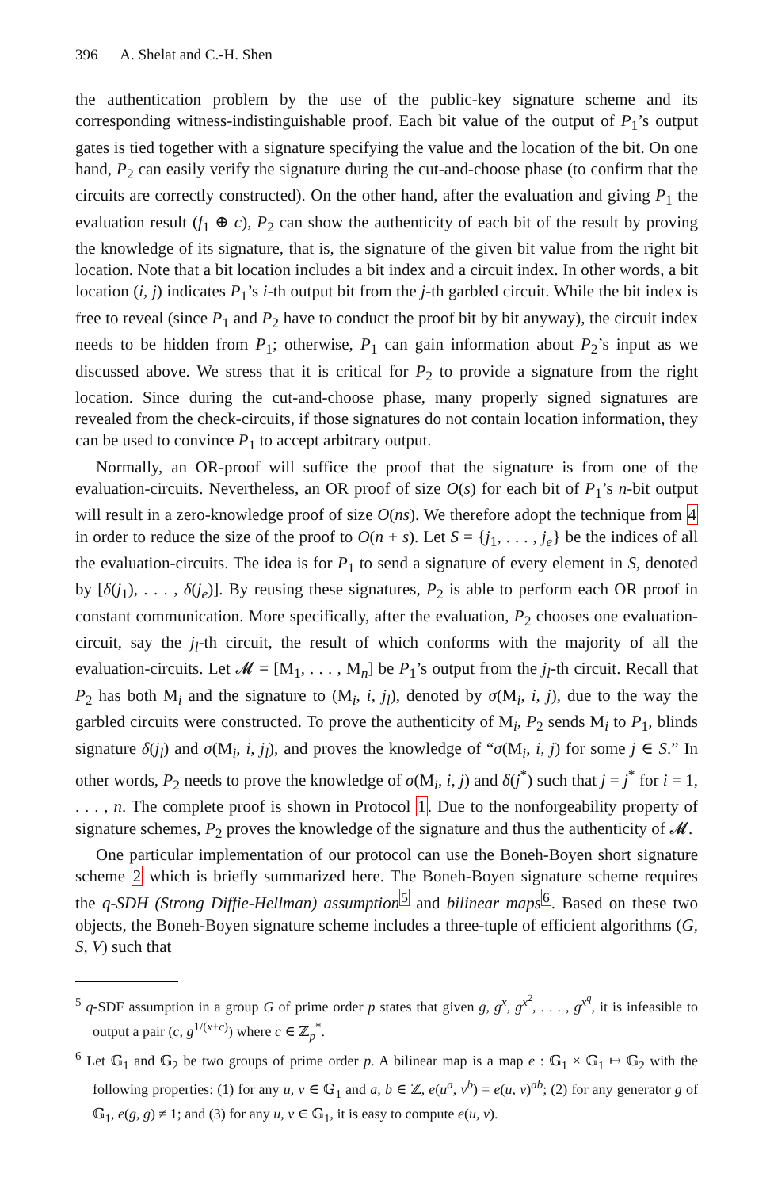396 A. Shelat and C.-H. Shen
the authentication problem by the use of the public-key signature scheme and its corresponding witness-indistinguishable proof. Each bit value of the output of P<sub>1</sub>’s output gates is tied together with a signature specifying the value and the location of the bit. On one hand, P<sub>2</sub> can easily verify the signature during the cut-and-choose phase (to confirm that the circuits are correctly constructed). On the other hand, after the evaluation and giving P<sub>1</sub> the evaluation result (f<sub>1</sub> ⊕ c), P<sub>2</sub> can show the authenticity of each bit of the result by proving the knowledge of its signature, that is, the signature of the given bit value from the right bit location. Note that a bit location includes a bit index and a circuit index. In other words, a bit location (i, j) indicates P<sub>1</sub>’s i-th output bit from the j-th garbled circuit. While the bit index is free to reveal (since P<sub>1</sub> and P<sub>2</sub> have to conduct the proof bit by bit anyway), the circuit index needs to be hidden from P<sub>1</sub>; otherwise, P<sub>1</sub> can gain information about P<sub>2</sub>’s input as we discussed above. We stress that it is critical for P<sub>2</sub> to provide a signature from the right location. Since during the cut-and-choose phase, many properly signed signatures are revealed from the check-circuits, if those signatures do not contain location information, they can be used to convince P<sub>1</sub> to accept arbitrary output.
Normally, an OR-proof will suffice the proof that the signature is from one of the evaluation-circuits. Nevertheless, an OR proof of size O(s) for each bit of P<sub>1</sub>’s n-bit output will result in a zero-knowledge proof of size O(ns). We therefore adopt the technique from 4 in order to reduce the size of the proof to O(n + s). Let S = {j<sub>1</sub>, . . . , j<sub>e</sub>} be the indices of all the evaluation-circuits. The idea is for P<sub>1</sub> to send a signature of every element in S, denoted by [δ(j<sub>1</sub>), . . . , δ(j<sub>e</sub>)]. By reusing these signatures, P<sub>2</sub> is able to perform each OR proof in constant communication. More specifically, after the evaluation, P<sub>2</sub> chooses one evaluation-circuit, say the j<sub>l</sub>-th circuit, the result of which conforms with the majority of all the evaluation-circuits. Let 𝓜 = [M<sub>1</sub>, . . . , M<sub>n</sub>] be P<sub>1</sub>’s output from the j<sub>l</sub>-th circuit. Recall that P<sub>2</sub> has both M<sub>i</sub> and the signature to (M<sub>i</sub>, i, j<sub>l</sub>), denoted by σ(M<sub>i</sub>, i, j), due to the way the garbled circuits were constructed. To prove the authenticity of M<sub>i</sub>, P<sub>2</sub> sends M<sub>i</sub> to P<sub>1</sub>, blinds signature δ(j<sub>l</sub>) and σ(M<sub>i</sub>, i, j<sub>l</sub>), and proves the knowledge of “σ(M<sub>i</sub>, i, j) for some j ∈ S.” In other words, P<sub>2</sub> needs to prove the knowledge of σ(M<sub>i</sub>, i, j) and δ(j<sup>*</sup>) such that j = j<sup>*</sup> for i = 1, . . . , n. The complete proof is shown in Protocol 1. Due to the nonforgeability property of signature schemes, P<sub>2</sub> proves the knowledge of the signature and thus the authenticity of 𝓜.
One particular implementation of our protocol can use the Boneh-Boyen short signature scheme 2 which is briefly summarized here. The Boneh-Boyen signature scheme requires the q-SDH (Strong Diffie-Hellman) assumption<sup>5</sup> and bilinear maps<sup>6</sup>. Based on these two objects, the Boneh-Boyen signature scheme includes a three-tuple of efficient algorithms (G, S, V) such that
<sup>5</sup> q-SDF assumption in a group G of prime order p states that given g, g<sup>x</sup>, g<sup>x<sup>2</sup></sup>, . . . , g<sup>x<sup>q</sup></sup>, it is infeasible to output a pair (c, g<sup>1/(x+c)</sup>) where c ∈ ℤ<sub>p</sub><sup>*</sup>.
<sup>6</sup> Let 𝔾<sub>1</sub> and 𝔾<sub>2</sub> be two groups of prime order p. A bilinear map is a map e : 𝔾<sub>1</sub> × 𝔾<sub>1</sub> ↦ 𝔾<sub>2</sub> with the following properties: (1) for any u, v ∈ 𝔾<sub>1</sub> and a, b ∈ ℤ, e(u<sup>a</sup>, v<sup>b</sup>) = e(u, v)<sup>ab</sup>; (2) for any generator g of 𝔾<sub>1</sub>, e(g, g) ≠ 1; and (3) for any u, v ∈ 𝔾<sub>1</sub>, it is easy to compute e(u, v).